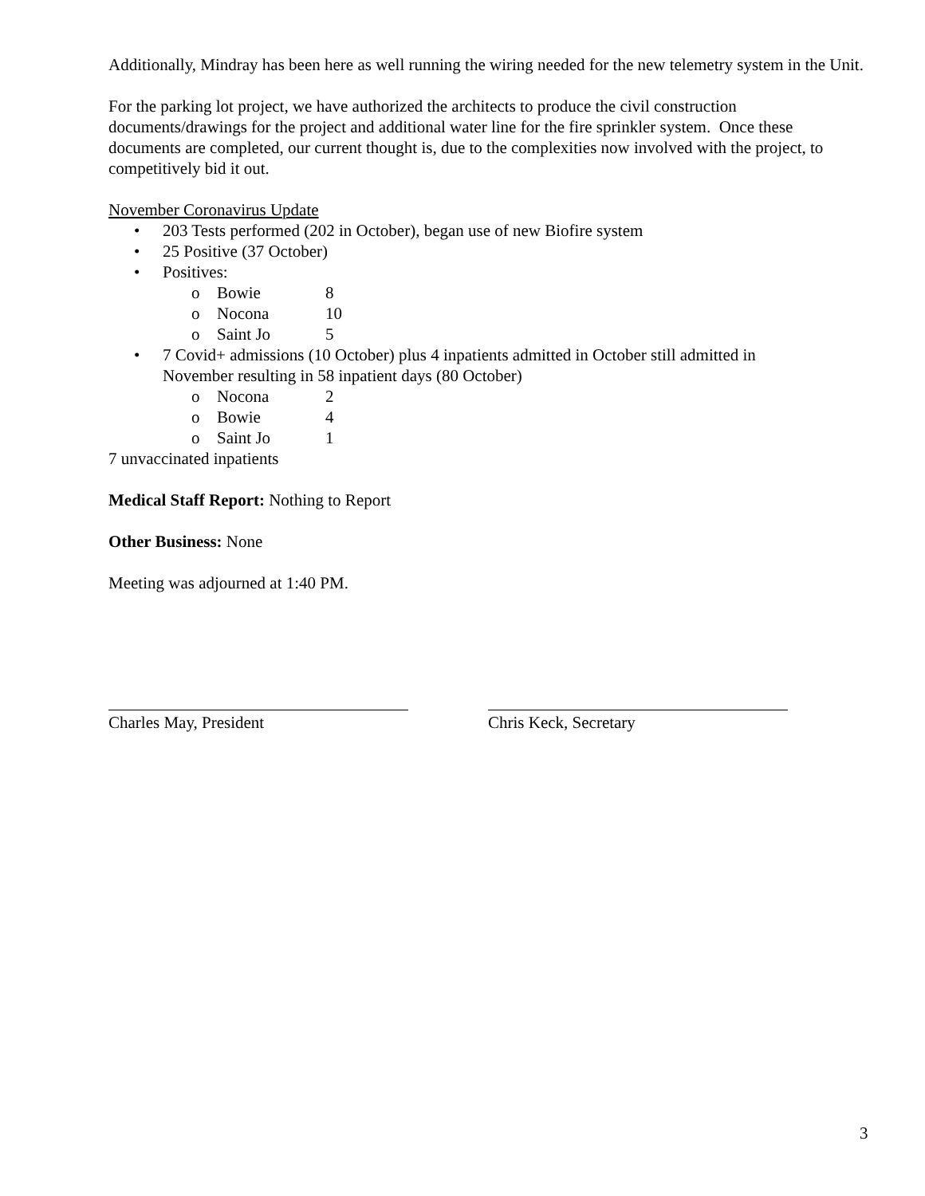Additionally, Mindray has been here as well running the wiring needed for the new telemetry system in the Unit.
For the parking lot project, we have authorized the architects to produce the civil construction documents/drawings for the project and additional water line for the fire sprinkler system. Once these documents are completed, our current thought is, due to the complexities now involved with the project, to competitively bid it out.
November Coronavirus Update
• 203 Tests performed (202 in October), began use of new Biofire system
• 25 Positive (37 October)
• Positives:
o Bowie 8
o Nocona 10
o Saint Jo 5
• 7 Covid+ admissions (10 October) plus 4 inpatients admitted in October still admitted in November resulting in 58 inpatient days (80 October)
o Nocona 2
o Bowie 4
o Saint Jo 1
7 unvaccinated inpatients
Medical Staff Report: Nothing to Report
Other Business: None
Meeting was adjourned at 1:40 PM.
Charles May, President Chris Keck, Secretary
3